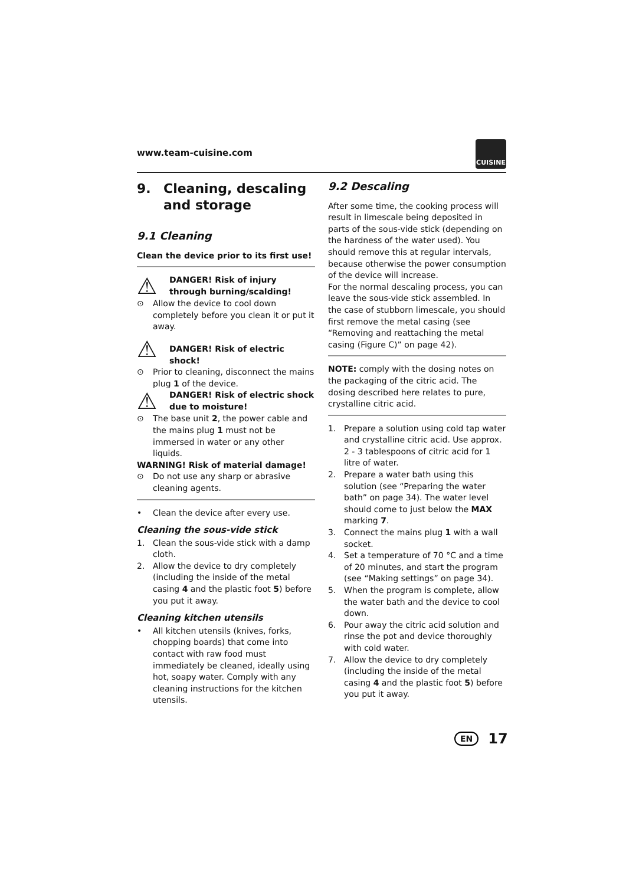www.team-cuisine.com
CUISINE
9. Cleaning, descaling and storage
9.1 Cleaning
Clean the device prior to its first use!
⚠
DANGER! Risk of injury through burning/scalding!
⊙ Allow the device to cool down completely before you clean it or put it away.
⚠
DANGER! Risk of electric shock!
⊙ Prior to cleaning, disconnect the mains plug 1 of the device.
⚠
DANGER! Risk of electric shock due to moisture!
⊙ The base unit 2, the power cable and the mains plug 1 must not be immersed in water or any other liquids.
WARNING! Risk of material damage!
⊙ Do not use any sharp or abrasive cleaning agents.
• Clean the device after every use.
Cleaning the sous-vide stick
1. Clean the sous-vide stick with a damp cloth.
2. Allow the device to dry completely (including the inside of the metal casing 4 and the plastic foot 5) before you put it away.
Cleaning kitchen utensils
• All kitchen utensils (knives, forks, chopping boards) that come into contact with raw food must immediately be cleaned, ideally using hot, soapy water. Comply with any cleaning instructions for the kitchen utensils.
9.2 Descaling
After some time, the cooking process will result in limescale being deposited in parts of the sous-vide stick (depending on the hardness of the water used). You should remove this at regular intervals, because otherwise the power consumption of the device will increase.
For the normal descaling process, you can leave the sous-vide stick assembled. In the case of stubborn limescale, you should first remove the metal casing (see “Removing and reattaching the metal casing (Figure C)” on page 42).
NOTE: comply with the dosing notes on the packaging of the citric acid. The dosing described here relates to pure, crystalline citric acid.
1. Prepare a solution using cold tap water and crystalline citric acid. Use approx. 2 - 3 tablespoons of citric acid for 1 litre of water.
2. Prepare a water bath using this solution (see “Preparing the water bath” on page 34). The water level should come to just below the MAX marking 7.
3. Connect the mains plug 1 with a wall socket.
4. Set a temperature of 70 °C and a time of 20 minutes, and start the program (see “Making settings” on page 34).
5. When the program is complete, allow the water bath and the device to cool down.
6. Pour away the citric acid solution and rinse the pot and device thoroughly with cold water.
7. Allow the device to dry completely (including the inside of the metal casing 4 and the plastic foot 5) before you put it away.
EN 17